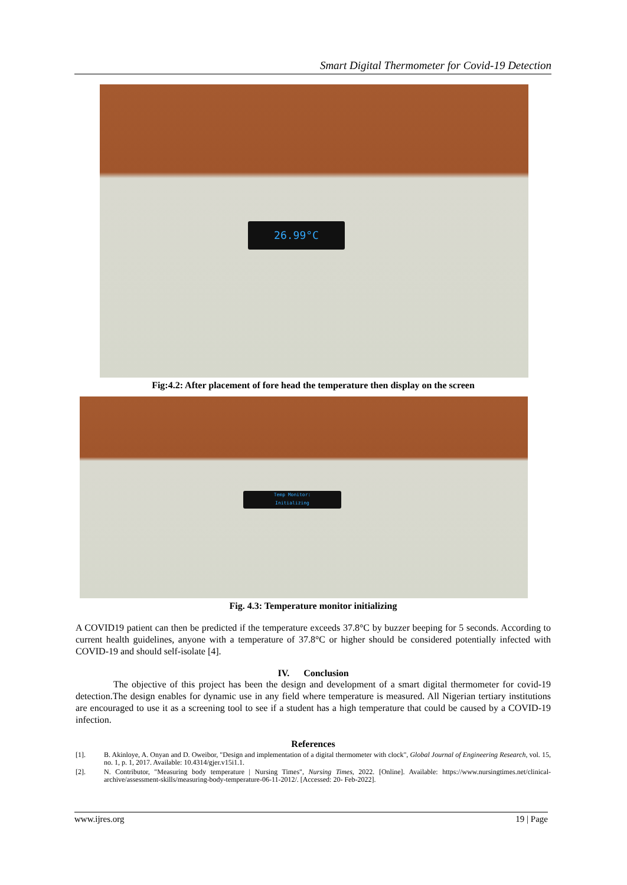Smart Digital Thermometer for Covid-19 Detection
26.99°C
Fig:4.2: After placement of fore head the temperature then display on the screen
Temp Monitor:
Initializing
Fig. 4.3: Temperature monitor initializing
A COVID19 patient can then be predicted if the temperature exceeds 37.8°C by buzzer beeping for 5 seconds. According to current health guidelines, anyone with a temperature of 37.8°C or higher should be considered potentially infected with COVID-19 and should self-isolate [4].
IV. Conclusion
The objective of this project has been the design and development of a smart digital thermometer for covid-19 detection.The design enables for dynamic use in any field where temperature is measured. All Nigerian tertiary institutions are encouraged to use it as a screening tool to see if a student has a high temperature that could be caused by a COVID-19 infection.
References
[1]. B. Akinloye, A. Onyan and D. Oweibor, "Design and implementation of a digital thermometer with clock", Global Journal of Engineering Research, vol. 15, no. 1, p. 1, 2017. Available: 10.4314/gjer.v15i1.1.
[2]. N. Contributor, "Measuring body temperature | Nursing Times", Nursing Times, 2022. [Online]. Available: https://www.nursingtimes.net/clinical-archive/assessment-skills/measuring-body-temperature-06-11-2012/. [Accessed: 20- Feb-2022].
www.ijres.org 19 | Page